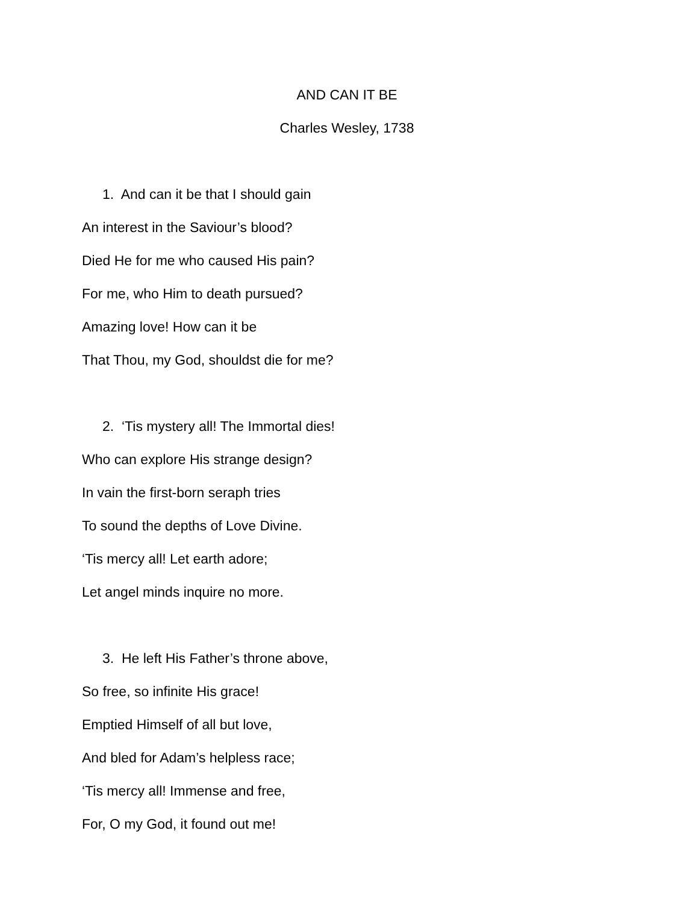AND CAN IT BE
Charles Wesley, 1738
1. And can it be that I should gain
An interest in the Saviour’s blood?
Died He for me who caused His pain?
For me, who Him to death pursued?
Amazing love! How can it be
That Thou, my God, shouldst die for me?
2. ‘Tis mystery all! The Immortal dies!
Who can explore His strange design?
In vain the first-born seraph tries
To sound the depths of Love Divine.
‘Tis mercy all! Let earth adore;
Let angel minds inquire no more.
3. He left His Father’s throne above,
So free, so infinite His grace!
Emptied Himself of all but love,
And bled for Adam’s helpless race;
‘Tis mercy all! Immense and free,
For, O my God, it found out me!